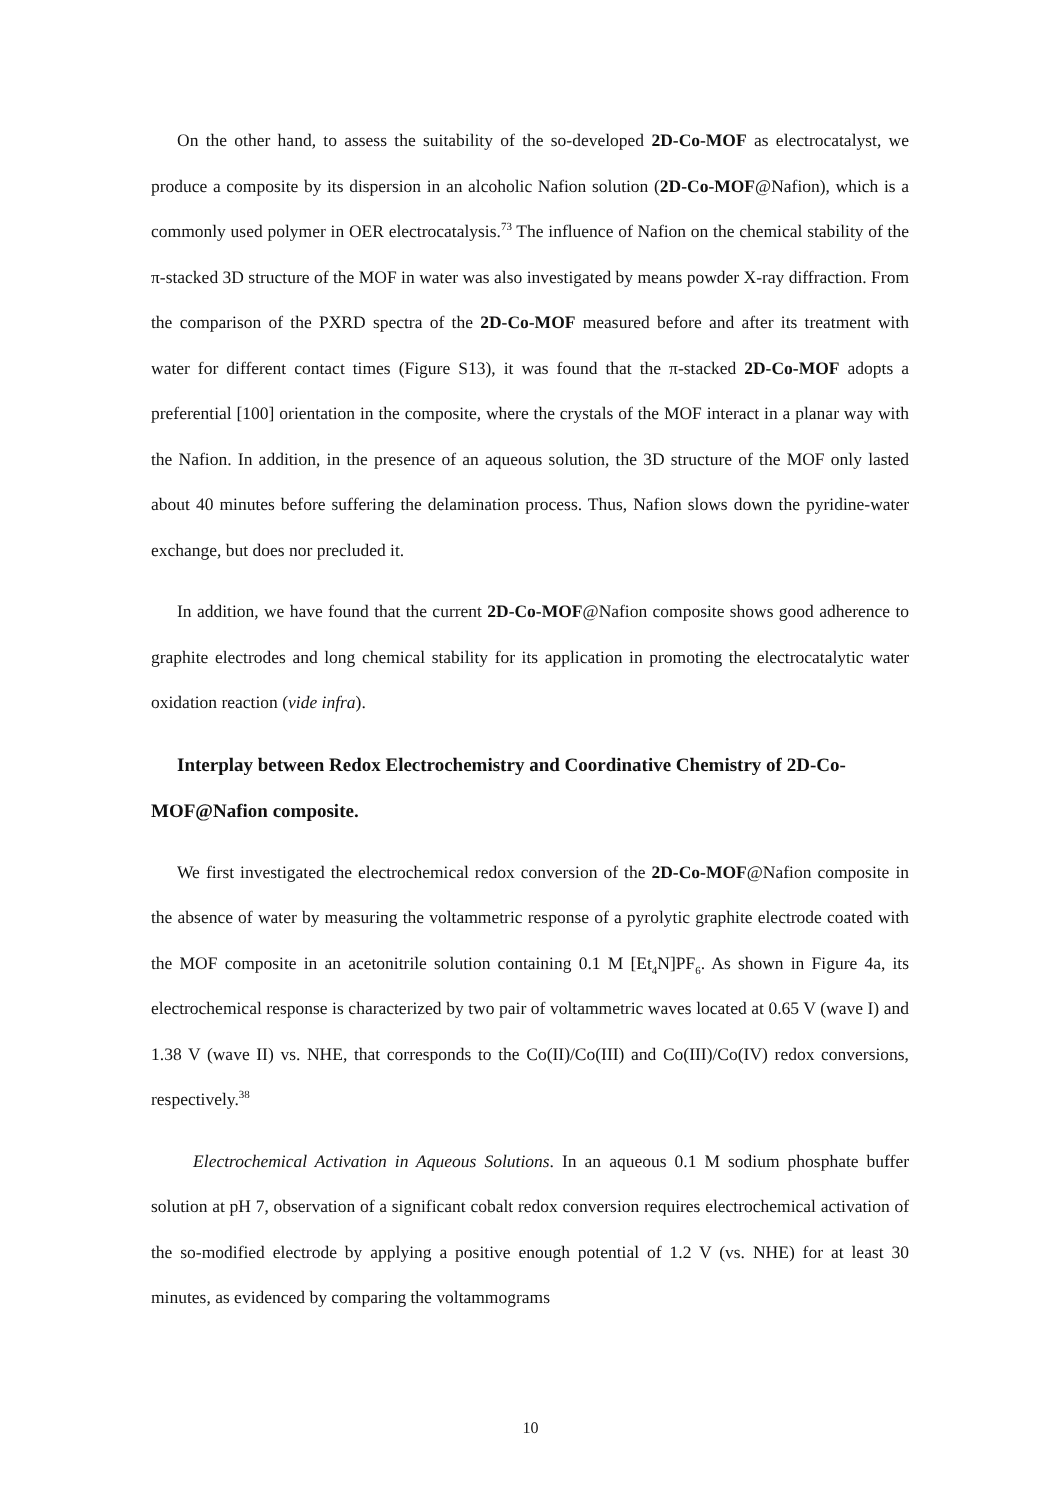On the other hand, to assess the suitability of the so-developed 2D-Co-MOF as electrocatalyst, we produce a composite by its dispersion in an alcoholic Nafion solution (2D-Co-MOF@Nafion), which is a commonly used polymer in OER electrocatalysis.<sup>73</sup> The influence of Nafion on the chemical stability of the π-stacked 3D structure of the MOF in water was also investigated by means powder X-ray diffraction. From the comparison of the PXRD spectra of the 2D-Co-MOF measured before and after its treatment with water for different contact times (Figure S13), it was found that the π-stacked 2D-Co-MOF adopts a preferential [100] orientation in the composite, where the crystals of the MOF interact in a planar way with the Nafion. In addition, in the presence of an aqueous solution, the 3D structure of the MOF only lasted about 40 minutes before suffering the delamination process. Thus, Nafion slows down the pyridine-water exchange, but does nor precluded it.
In addition, we have found that the current 2D-Co-MOF@Nafion composite shows good adherence to graphite electrodes and long chemical stability for its application in promoting the electrocatalytic water oxidation reaction (vide infra).
Interplay between Redox Electrochemistry and Coordinative Chemistry of 2D-Co-MOF@Nafion composite.
We first investigated the electrochemical redox conversion of the 2D-Co-MOF@Nafion composite in the absence of water by measuring the voltammetric response of a pyrolytic graphite electrode coated with the MOF composite in an acetonitrile solution containing 0.1 M [Et<sub>4</sub>N]PF<sub>6</sub>. As shown in Figure 4a, its electrochemical response is characterized by two pair of voltammetric waves located at 0.65 V (wave I) and 1.38 V (wave II) vs. NHE, that corresponds to the Co(II)/Co(III) and Co(III)/Co(IV) redox conversions, respectively.<sup>38</sup>
Electrochemical Activation in Aqueous Solutions. In an aqueous 0.1 M sodium phosphate buffer solution at pH 7, observation of a significant cobalt redox conversion requires electrochemical activation of the so-modified electrode by applying a positive enough potential of 1.2 V (vs. NHE) for at least 30 minutes, as evidenced by comparing the voltammograms
10